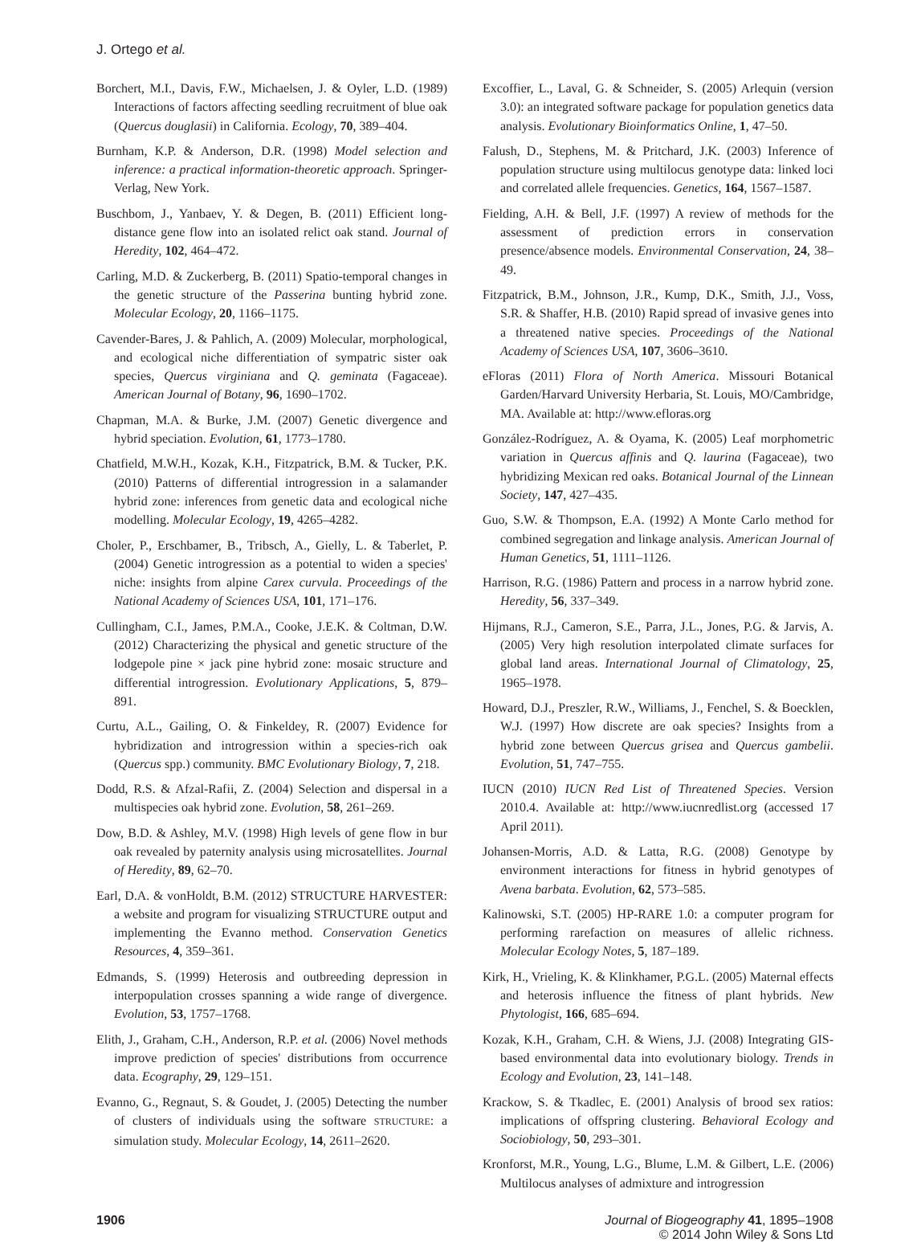J. Ortego et al.
Borchert, M.I., Davis, F.W., Michaelsen, J. & Oyler, L.D. (1989) Interactions of factors affecting seedling recruitment of blue oak (Quercus douglasii) in California. Ecology, 70, 389–404.
Burnham, K.P. & Anderson, D.R. (1998) Model selection and inference: a practical information-theoretic approach. Springer-Verlag, New York.
Buschbom, J., Yanbaev, Y. & Degen, B. (2011) Efficient long-distance gene flow into an isolated relict oak stand. Journal of Heredity, 102, 464–472.
Carling, M.D. & Zuckerberg, B. (2011) Spatio-temporal changes in the genetic structure of the Passerina bunting hybrid zone. Molecular Ecology, 20, 1166–1175.
Cavender-Bares, J. & Pahlich, A. (2009) Molecular, morphological, and ecological niche differentiation of sympatric sister oak species, Quercus virginiana and Q. geminata (Fagaceae). American Journal of Botany, 96, 1690–1702.
Chapman, M.A. & Burke, J.M. (2007) Genetic divergence and hybrid speciation. Evolution, 61, 1773–1780.
Chatfield, M.W.H., Kozak, K.H., Fitzpatrick, B.M. & Tucker, P.K. (2010) Patterns of differential introgression in a salamander hybrid zone: inferences from genetic data and ecological niche modelling. Molecular Ecology, 19, 4265–4282.
Choler, P., Erschbamer, B., Tribsch, A., Gielly, L. & Taberlet, P. (2004) Genetic introgression as a potential to widen a species' niche: insights from alpine Carex curvula. Proceedings of the National Academy of Sciences USA, 101, 171–176.
Cullingham, C.I., James, P.M.A., Cooke, J.E.K. & Coltman, D.W. (2012) Characterizing the physical and genetic structure of the lodgepole pine × jack pine hybrid zone: mosaic structure and differential introgression. Evolutionary Applications, 5, 879–891.
Curtu, A.L., Gailing, O. & Finkeldey, R. (2007) Evidence for hybridization and introgression within a species-rich oak (Quercus spp.) community. BMC Evolutionary Biology, 7, 218.
Dodd, R.S. & Afzal-Rafii, Z. (2004) Selection and dispersal in a multispecies oak hybrid zone. Evolution, 58, 261–269.
Dow, B.D. & Ashley, M.V. (1998) High levels of gene flow in bur oak revealed by paternity analysis using microsatellites. Journal of Heredity, 89, 62–70.
Earl, D.A. & vonHoldt, B.M. (2012) STRUCTURE HARVESTER: a website and program for visualizing STRUCTURE output and implementing the Evanno method. Conservation Genetics Resources, 4, 359–361.
Edmands, S. (1999) Heterosis and outbreeding depression in interpopulation crosses spanning a wide range of divergence. Evolution, 53, 1757–1768.
Elith, J., Graham, C.H., Anderson, R.P. et al. (2006) Novel methods improve prediction of species' distributions from occurrence data. Ecography, 29, 129–151.
Evanno, G., Regnaut, S. & Goudet, J. (2005) Detecting the number of clusters of individuals using the software STRUCTURE: a simulation study. Molecular Ecology, 14, 2611–2620.
Excoffier, L., Laval, G. & Schneider, S. (2005) Arlequin (version 3.0): an integrated software package for population genetics data analysis. Evolutionary Bioinformatics Online, 1, 47–50.
Falush, D., Stephens, M. & Pritchard, J.K. (2003) Inference of population structure using multilocus genotype data: linked loci and correlated allele frequencies. Genetics, 164, 1567–1587.
Fielding, A.H. & Bell, J.F. (1997) A review of methods for the assessment of prediction errors in conservation presence/absence models. Environmental Conservation, 24, 38–49.
Fitzpatrick, B.M., Johnson, J.R., Kump, D.K., Smith, J.J., Voss, S.R. & Shaffer, H.B. (2010) Rapid spread of invasive genes into a threatened native species. Proceedings of the National Academy of Sciences USA, 107, 3606–3610.
eFloras (2011) Flora of North America. Missouri Botanical Garden/Harvard University Herbaria, St. Louis, MO/Cambridge, MA. Available at: http://www.efloras.org
González-Rodríguez, A. & Oyama, K. (2005) Leaf morphometric variation in Quercus affinis and Q. laurina (Fagaceae), two hybridizing Mexican red oaks. Botanical Journal of the Linnean Society, 147, 427–435.
Guo, S.W. & Thompson, E.A. (1992) A Monte Carlo method for combined segregation and linkage analysis. American Journal of Human Genetics, 51, 1111–1126.
Harrison, R.G. (1986) Pattern and process in a narrow hybrid zone. Heredity, 56, 337–349.
Hijmans, R.J., Cameron, S.E., Parra, J.L., Jones, P.G. & Jarvis, A. (2005) Very high resolution interpolated climate surfaces for global land areas. International Journal of Climatology, 25, 1965–1978.
Howard, D.J., Preszler, R.W., Williams, J., Fenchel, S. & Boecklen, W.J. (1997) How discrete are oak species? Insights from a hybrid zone between Quercus grisea and Quercus gambelii. Evolution, 51, 747–755.
IUCN (2010) IUCN Red List of Threatened Species. Version 2010.4. Available at: http://www.iucnredlist.org (accessed 17 April 2011).
Johansen-Morris, A.D. & Latta, R.G. (2008) Genotype by environment interactions for fitness in hybrid genotypes of Avena barbata. Evolution, 62, 573–585.
Kalinowski, S.T. (2005) HP-RARE 1.0: a computer program for performing rarefaction on measures of allelic richness. Molecular Ecology Notes, 5, 187–189.
Kirk, H., Vrieling, K. & Klinkhamer, P.G.L. (2005) Maternal effects and heterosis influence the fitness of plant hybrids. New Phytologist, 166, 685–694.
Kozak, K.H., Graham, C.H. & Wiens, J.J. (2008) Integrating GIS-based environmental data into evolutionary biology. Trends in Ecology and Evolution, 23, 141–148.
Krackow, S. & Tkadlec, E. (2001) Analysis of brood sex ratios: implications of offspring clustering. Behavioral Ecology and Sociobiology, 50, 293–301.
Kronforst, M.R., Young, L.G., Blume, L.M. & Gilbert, L.E. (2006) Multilocus analyses of admixture and introgression
1906 Journal of Biogeography 41, 1895–1908
© 2014 John Wiley & Sons Ltd